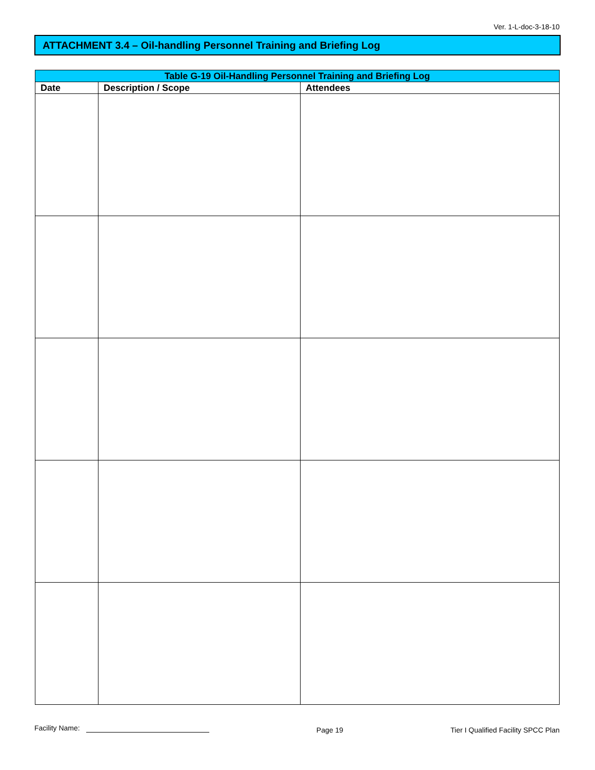Ver. 1-L-doc-3-18-10
ATTACHMENT 3.4 – Oil-handling Personnel Training and Briefing Log
| Table G-19 Oil-Handling Personnel Training and Briefing Log | | |
| --- | --- | --- |
| Date | Description / Scope | Attendees |
Facility Name: Page 19 Tier I Qualified Facility SPCC Plan